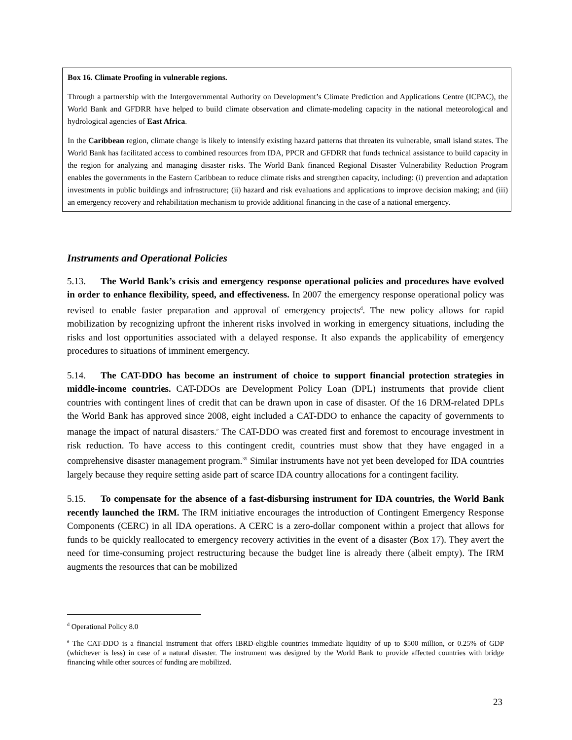Box 16. Climate Proofing in vulnerable regions.
Through a partnership with the Intergovernmental Authority on Development’s Climate Prediction and Applications Centre (ICPAC), the World Bank and GFDRR have helped to build climate observation and climate-modeling capacity in the national meteorological and hydrological agencies of East Africa.
In the Caribbean region, climate change is likely to intensify existing hazard patterns that threaten its vulnerable, small island states. The World Bank has facilitated access to combined resources from IDA, PPCR and GFDRR that funds technical assistance to build capacity in the region for analyzing and managing disaster risks. The World Bank financed Regional Disaster Vulnerability Reduction Program enables the governments in the Eastern Caribbean to reduce climate risks and strengthen capacity, including: (i) prevention and adaptation investments in public buildings and infrastructure; (ii) hazard and risk evaluations and applications to improve decision making; and (iii) an emergency recovery and rehabilitation mechanism to provide additional financing in the case of a national emergency.
Instruments and Operational Policies
5.13. The World Bank’s crisis and emergency response operational policies and procedures have evolved in order to enhance flexibility, speed, and effectiveness. In 2007 the emergency response operational policy was revised to enable faster preparation and approval of emergency projects<sup>d</sup>. The new policy allows for rapid mobilization by recognizing upfront the inherent risks involved in working in emergency situations, including the risks and lost opportunities associated with a delayed response. It also expands the applicability of emergency procedures to situations of imminent emergency.
5.14. The CAT-DDO has become an instrument of choice to support financial protection strategies in middle-income countries. CAT-DDOs are Development Policy Loan (DPL) instruments that provide client countries with contingent lines of credit that can be drawn upon in case of disaster. Of the 16 DRM-related DPLs the World Bank has approved since 2008, eight included a CAT-DDO to enhance the capacity of governments to manage the impact of natural disasters.<sup>e</sup> The CAT-DDO was created first and foremost to encourage investment in risk reduction. To have access to this contingent credit, countries must show that they have engaged in a comprehensive disaster management program.<sup>35</sup> Similar instruments have not yet been developed for IDA countries largely because they require setting aside part of scarce IDA country allocations for a contingent facility.
5.15. To compensate for the absence of a fast-disbursing instrument for IDA countries, the World Bank recently launched the IRM. The IRM initiative encourages the introduction of Contingent Emergency Response Components (CERC) in all IDA operations. A CERC is a zero-dollar component within a project that allows for funds to be quickly reallocated to emergency recovery activities in the event of a disaster (Box 17). They avert the need for time-consuming project restructuring because the budget line is already there (albeit empty). The IRM augments the resources that can be mobilized
<sup>d</sup> Operational Policy 8.0
<sup>e</sup> The CAT-DDO is a financial instrument that offers IBRD-eligible countries immediate liquidity of up to $500 million, or 0.25% of GDP (whichever is less) in case of a natural disaster. The instrument was designed by the World Bank to provide affected countries with bridge financing while other sources of funding are mobilized.
23